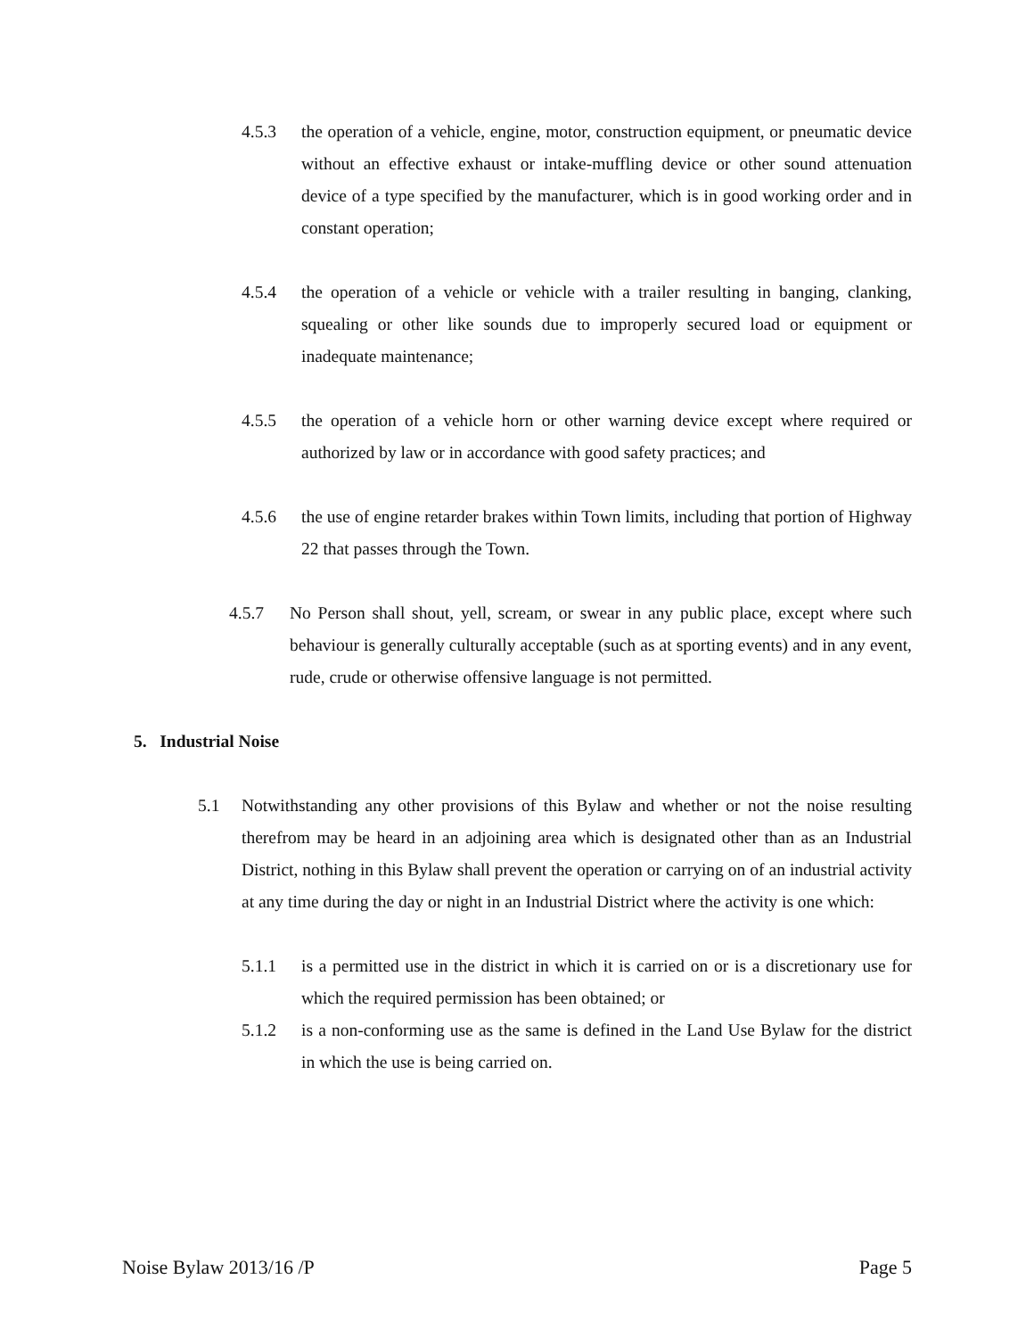4.5.3 the operation of a vehicle, engine, motor, construction equipment, or pneumatic device without an effective exhaust or intake-muffling device or other sound attenuation device of a type specified by the manufacturer, which is in good working order and in constant operation;
4.5.4 the operation of a vehicle or vehicle with a trailer resulting in banging, clanking, squealing or other like sounds due to improperly secured load or equipment or inadequate maintenance;
4.5.5 the operation of a vehicle horn or other warning device except where required or authorized by law or in accordance with good safety practices; and
4.5.6 the use of engine retarder brakes within Town limits, including that portion of Highway 22 that passes through the Town.
4.5.7 No Person shall shout, yell, scream, or swear in any public place, except where such behaviour is generally culturally acceptable (such as at sporting events) and in any event, rude, crude or otherwise offensive language is not permitted.
5. Industrial Noise
5.1 Notwithstanding any other provisions of this Bylaw and whether or not the noise resulting therefrom may be heard in an adjoining area which is designated other than as an Industrial District, nothing in this Bylaw shall prevent the operation or carrying on of an industrial activity at any time during the day or night in an Industrial District where the activity is one which:
5.1.1 is a permitted use in the district in which it is carried on or is a discretionary use for which the required permission has been obtained; or
5.1.2 is a non-conforming use as the same is defined in the Land Use Bylaw for the district in which the use is being carried on.
Noise Bylaw 2013/16 /P Page 5